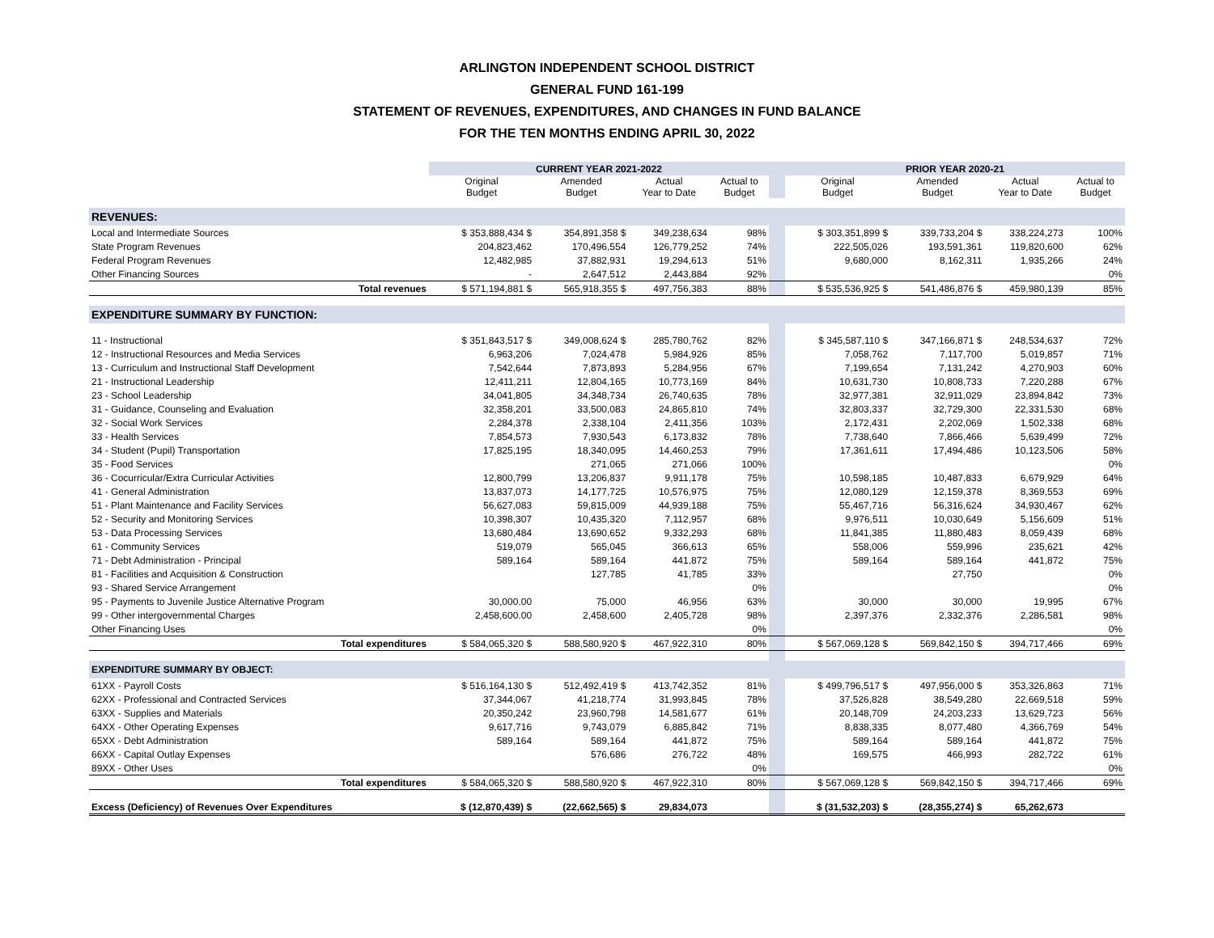ARLINGTON INDEPENDENT SCHOOL DISTRICT
GENERAL FUND 161-199
STATEMENT OF REVENUES, EXPENDITURES, AND CHANGES IN FUND BALANCE
FOR THE TEN MONTHS ENDING APRIL 30, 2022
| | CURRENT YEAR 2021-2022 | | | | | PRIOR YEAR 2020-21 | | | |
| --- | --- | --- | --- | --- | --- | --- | --- | --- | --- |
| | Original Budget | Amended Budget | Actual Year to Date | Actual to Budget | | Original Budget | Amended Budget | Actual Year to Date | Actual to Budget |
| REVENUES: | | | | | | | | | |
| Local and Intermediate Sources | $ 353,888,434 $ | 354,891,358 $ | 349,238,634 | 98% | | $ 303,351,899 $ | 339,733,204 $ | 338,224,273 | 100% |
| State Program Revenues | 204,823,462 | 170,496,554 | 126,779,252 | 74% | | 222,505,026 | 193,591,361 | 119,820,600 | 62% |
| Federal Program Revenues | 12,482,985 | 37,882,931 | 19,294,613 | 51% | | 9,680,000 | 8,162,311 | 1,935,266 | 24% |
| Other Financing Sources | - | 2,647,512 | 2,443,884 | 92% | | | | | 0% |
| Total revenues | $ 571,194,881 $ | 565,918,355 $ | 497,756,383 | 88% | | $ 535,536,925 $ | 541,486,876 $ | 459,980,139 | 85% |
| EXPENDITURE SUMMARY BY FUNCTION: | | | | | | | | | |
| 11 - Instructional | $ 351,843,517 $ | 349,008,624 $ | 285,780,762 | 82% | | $ 345,587,110 $ | 347,166,871 $ | 248,534,637 | 72% |
| 12 - Instructional Resources and Media Services | 6,963,206 | 7,024,478 | 5,984,926 | 85% | | 7,058,762 | 7,117,700 | 5,019,857 | 71% |
| 13 - Curriculum and Instructional Staff Development | 7,542,644 | 7,873,893 | 5,284,956 | 67% | | 7,199,654 | 7,131,242 | 4,270,903 | 60% |
| 21 - Instructional Leadership | 12,411,211 | 12,804,165 | 10,773,169 | 84% | | 10,631,730 | 10,808,733 | 7,220,288 | 67% |
| 23 - School Leadership | 34,041,805 | 34,348,734 | 26,740,635 | 78% | | 32,977,381 | 32,911,029 | 23,894,842 | 73% |
| 31 - Guidance, Counseling and Evaluation | 32,358,201 | 33,500,083 | 24,865,810 | 74% | | 32,803,337 | 32,729,300 | 22,331,530 | 68% |
| 32 - Social Work Services | 2,284,378 | 2,338,104 | 2,411,356 | 103% | | 2,172,431 | 2,202,069 | 1,502,338 | 68% |
| 33 - Health Services | 7,854,573 | 7,930,543 | 6,173,832 | 78% | | 7,738,640 | 7,866,466 | 5,639,499 | 72% |
| 34 - Student (Pupil) Transportation | 17,825,195 | 18,340,095 | 14,460,253 | 79% | | 17,361,611 | 17,494,486 | 10,123,506 | 58% |
| 35 - Food Services | | 271,065 | 271,066 | 100% | | | | | 0% |
| 36 - Cocurricular/Extra Curricular Activities | 12,800,799 | 13,206,837 | 9,911,178 | 75% | | 10,598,185 | 10,487,833 | 6,679,929 | 64% |
| 41 - General Administration | 13,837,073 | 14,177,725 | 10,576,975 | 75% | | 12,080,129 | 12,159,378 | 8,369,553 | 69% |
| 51 - Plant Maintenance and Facility Services | 56,627,083 | 59,815,009 | 44,939,188 | 75% | | 55,467,716 | 56,316,624 | 34,930,467 | 62% |
| 52 - Security and Monitoring Services | 10,398,307 | 10,435,320 | 7,112,957 | 68% | | 9,976,511 | 10,030,649 | 5,156,609 | 51% |
| 53 - Data Processing Services | 13,680,484 | 13,690,652 | 9,332,293 | 68% | | 11,841,385 | 11,880,483 | 8,059,439 | 68% |
| 61 - Community Services | 519,079 | 565,045 | 366,613 | 65% | | 558,006 | 559,996 | 235,621 | 42% |
| 71 - Debt Administration - Principal | 589,164 | 589,164 | 441,872 | 75% | | 589,164 | 589,164 | 441,872 | 75% |
| 81 - Facilities and Acquisition & Construction | | 127,785 | 41,785 | 33% | | | 27,750 | | 0% |
| 93 - Shared Service Arrangement | | | | 0% | | | | | 0% |
| 95 - Payments to Juvenile Justice Alternative Program | 30,000.00 | 75,000 | 46,956 | 63% | | 30,000 | 30,000 | 19,995 | 67% |
| 99 - Other intergovernmental Charges | 2,458,600.00 | 2,458,600 | 2,405,728 | 98% | | 2,397,376 | 2,332,376 | 2,286,581 | 98% |
| Other Financing Uses | | | | 0% | | | | | 0% |
| Total expenditures | $ 584,065,320 $ | 588,580,920 $ | 467,922,310 | 80% | | $ 567,069,128 $ | 569,842,150 $ | 394,717,466 | 69% |
| EXPENDITURE SUMMARY BY OBJECT: | | | | | | | | | |
| 61XX - Payroll Costs | $ 516,164,130 $ | 512,492,419 $ | 413,742,352 | 81% | | $ 499,796,517 $ | 497,956,000 $ | 353,326,863 | 71% |
| 62XX - Professional and Contracted Services | 37,344,067 | 41,218,774 | 31,993,845 | 78% | | 37,526,828 | 38,549,280 | 22,669,518 | 59% |
| 63XX - Supplies and Materials | 20,350,242 | 23,960,798 | 14,581,677 | 61% | | 20,148,709 | 24,203,233 | 13,629,723 | 56% |
| 64XX - Other Operating Expenses | 9,617,716 | 9,743,079 | 6,885,842 | 71% | | 8,838,335 | 8,077,480 | 4,366,769 | 54% |
| 65XX - Debt Administration | 589,164 | 589,164 | 441,872 | 75% | | 589,164 | 589,164 | 441,872 | 75% |
| 66XX - Capital Outlay Expenses | | 576,686 | 276,722 | 48% | | 169,575 | 466,993 | 282,722 | 61% |
| 89XX - Other Uses | | | | 0% | | | | | 0% |
| Total expenditures | $ 584,065,320 $ | 588,580,920 $ | 467,922,310 | 80% | | $ 567,069,128 $ | 569,842,150 $ | 394,717,466 | 69% |
| Excess (Deficiency) of Revenues Over Expenditures | $ (12,870,439) $ | (22,662,565) $ | 29,834,073 | | | $ (31,532,203) $ | (28,355,274) $ | 65,262,673 | |